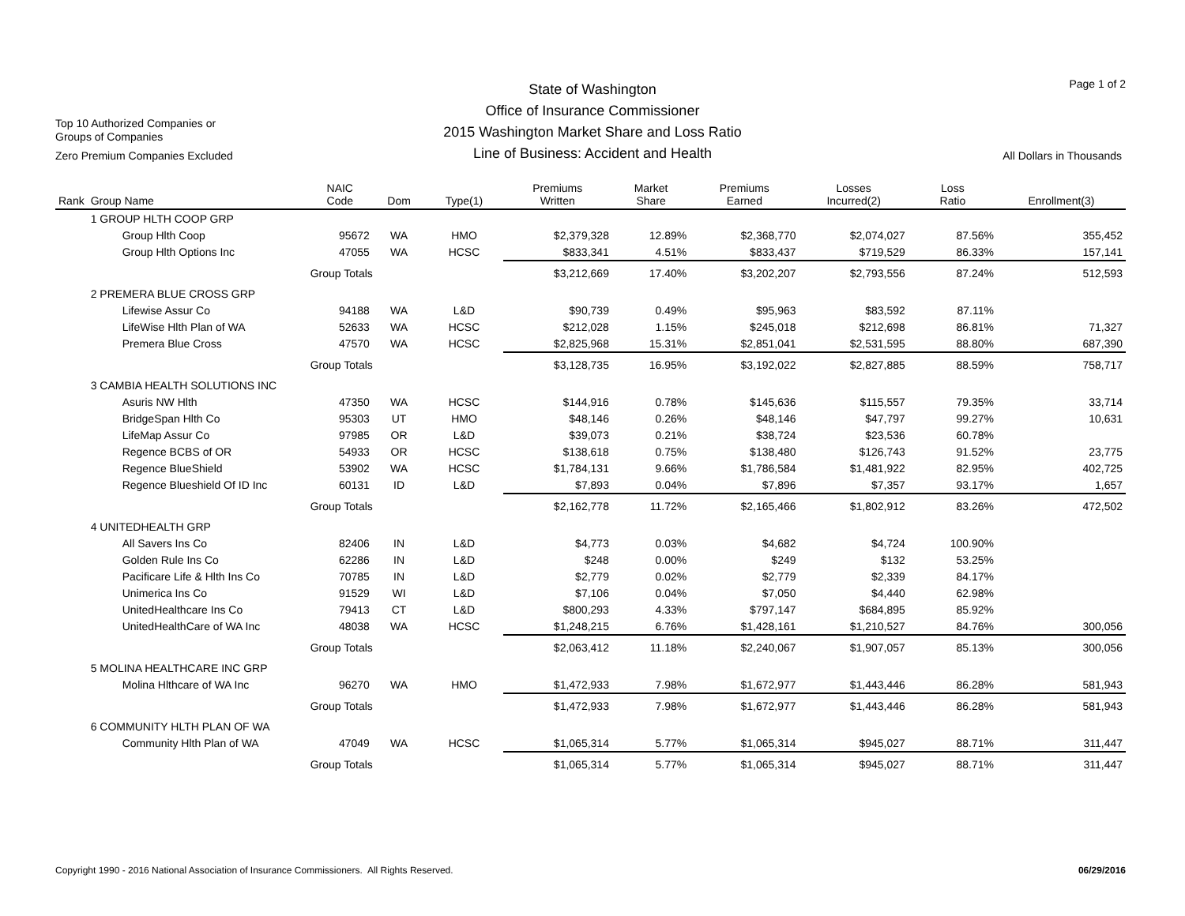Page 1 of 2
State of Washington
Office of Insurance Commissioner
2015 Washington Market Share and Loss Ratio
Line of Business: Accident and Health
Top 10 Authorized Companies or
Groups of Companies
Zero Premium Companies Excluded
All Dollars in Thousands
| Rank | Group Name | NAIC Code | Dom | Type(1) | Premiums Written | Market Share | Premiums Earned | Losses Incurred(2) | Loss Ratio | Enrollment(3) |
| --- | --- | --- | --- | --- | --- | --- | --- | --- | --- | --- |
| | 1 GROUP HLTH COOP GRP | | | | | | | | | |
| | Group Hlth Coop | 95672 | WA | HMO | $2,379,328 | 12.89% | $2,368,770 | $2,074,027 | 87.56% | 355,452 |
| | Group Hlth Options Inc | 47055 | WA | HCSC | $833,341 | 4.51% | $833,437 | $719,529 | 86.33% | 157,141 |
| | | Group Totals | | | $3,212,669 | 17.40% | $3,202,207 | $2,793,556 | 87.24% | 512,593 |
| | 2 PREMERA BLUE CROSS GRP | | | | | | | | | |
| | Lifewise Assur Co | 94188 | WA | L&D | $90,739 | 0.49% | $95,963 | $83,592 | 87.11% | |
| | LifeWise Hlth Plan of WA | 52633 | WA | HCSC | $212,028 | 1.15% | $245,018 | $212,698 | 86.81% | 71,327 |
| | Premera Blue Cross | 47570 | WA | HCSC | $2,825,968 | 15.31% | $2,851,041 | $2,531,595 | 88.80% | 687,390 |
| | | Group Totals | | | $3,128,735 | 16.95% | $3,192,022 | $2,827,885 | 88.59% | 758,717 |
| | 3 CAMBIA HEALTH SOLUTIONS INC | | | | | | | | | |
| | Asuris NW Hlth | 47350 | WA | HCSC | $144,916 | 0.78% | $145,636 | $115,557 | 79.35% | 33,714 |
| | BridgeSpan Hlth Co | 95303 | UT | HMO | $48,146 | 0.26% | $48,146 | $47,797 | 99.27% | 10,631 |
| | LifeMap Assur Co | 97985 | OR | L&D | $39,073 | 0.21% | $38,724 | $23,536 | 60.78% | |
| | Regence BCBS of OR | 54933 | OR | HCSC | $138,618 | 0.75% | $138,480 | $126,743 | 91.52% | 23,775 |
| | Regence BlueShield | 53902 | WA | HCSC | $1,784,131 | 9.66% | $1,786,584 | $1,481,922 | 82.95% | 402,725 |
| | Regence Blueshield Of ID Inc | 60131 | ID | L&D | $7,893 | 0.04% | $7,896 | $7,357 | 93.17% | 1,657 |
| | | Group Totals | | | $2,162,778 | 11.72% | $2,165,466 | $1,802,912 | 83.26% | 472,502 |
| | 4 UNITEDHEALTH GRP | | | | | | | | | |
| | All Savers Ins Co | 82406 | IN | L&D | $4,773 | 0.03% | $4,682 | $4,724 | 100.90% | |
| | Golden Rule Ins Co | 62286 | IN | L&D | $248 | 0.00% | $249 | $132 | 53.25% | |
| | Pacificare Life & Hlth Ins Co | 70785 | IN | L&D | $2,779 | 0.02% | $2,779 | $2,339 | 84.17% | |
| | Unimerica Ins Co | 91529 | WI | L&D | $7,106 | 0.04% | $7,050 | $4,440 | 62.98% | |
| | UnitedHealthcare Ins Co | 79413 | CT | L&D | $800,293 | 4.33% | $797,147 | $684,895 | 85.92% | |
| | UnitedHealthCare of WA Inc | 48038 | WA | HCSC | $1,248,215 | 6.76% | $1,428,161 | $1,210,527 | 84.76% | 300,056 |
| | | Group Totals | | | $2,063,412 | 11.18% | $2,240,067 | $1,907,057 | 85.13% | 300,056 |
| | 5 MOLINA HEALTHCARE INC GRP | | | | | | | | | |
| | Molina Hlthcare of WA Inc | 96270 | WA | HMO | $1,472,933 | 7.98% | $1,672,977 | $1,443,446 | 86.28% | 581,943 |
| | | Group Totals | | | $1,472,933 | 7.98% | $1,672,977 | $1,443,446 | 86.28% | 581,943 |
| | 6 COMMUNITY HLTH PLAN OF WA | | | | | | | | | |
| | Community Hlth Plan of WA | 47049 | WA | HCSC | $1,065,314 | 5.77% | $1,065,314 | $945,027 | 88.71% | 311,447 |
| | | Group Totals | | | $1,065,314 | 5.77% | $1,065,314 | $945,027 | 88.71% | 311,447 |
Copyright 1990 - 2016 National Association of Insurance Commissioners. All Rights Reserved. 06/29/2016